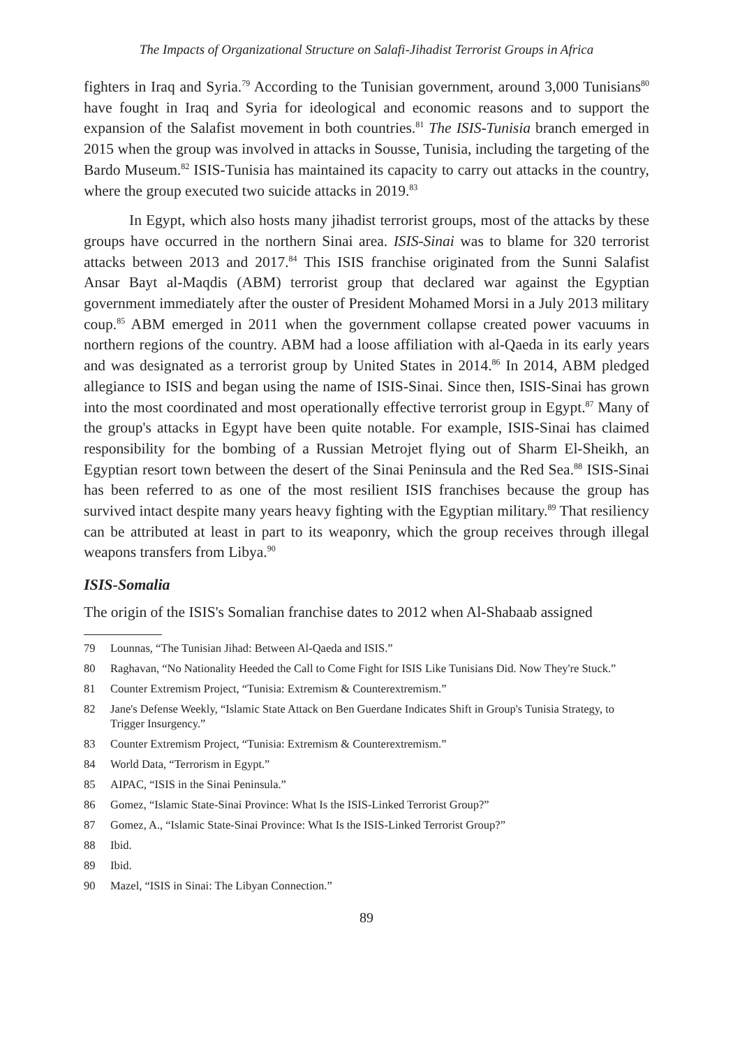The Impacts of Organizational Structure on Salafi-Jihadist Terrorist Groups in Africa
fighters in Iraq and Syria.<sup>79</sup> According to the Tunisian government, around 3,000 Tunisians<sup>80</sup> have fought in Iraq and Syria for ideological and economic reasons and to support the expansion of the Salafist movement in both countries.<sup>81</sup> The ISIS-Tunisia branch emerged in 2015 when the group was involved in attacks in Sousse, Tunisia, including the targeting of the Bardo Museum.<sup>82</sup> ISIS-Tunisia has maintained its capacity to carry out attacks in the country, where the group executed two suicide attacks in 2019.<sup>83</sup>
In Egypt, which also hosts many jihadist terrorist groups, most of the attacks by these groups have occurred in the northern Sinai area. ISIS-Sinai was to blame for 320 terrorist attacks between 2013 and 2017.<sup>84</sup> This ISIS franchise originated from the Sunni Salafist Ansar Bayt al-Maqdis (ABM) terrorist group that declared war against the Egyptian government immediately after the ouster of President Mohamed Morsi in a July 2013 military coup.<sup>85</sup> ABM emerged in 2011 when the government collapse created power vacuums in northern regions of the country. ABM had a loose affiliation with al-Qaeda in its early years and was designated as a terrorist group by United States in 2014.<sup>86</sup> In 2014, ABM pledged allegiance to ISIS and began using the name of ISIS-Sinai. Since then, ISIS-Sinai has grown into the most coordinated and most operationally effective terrorist group in Egypt.<sup>87</sup> Many of the group's attacks in Egypt have been quite notable. For example, ISIS-Sinai has claimed responsibility for the bombing of a Russian Metrojet flying out of Sharm El-Sheikh, an Egyptian resort town between the desert of the Sinai Peninsula and the Red Sea.<sup>88</sup> ISIS-Sinai has been referred to as one of the most resilient ISIS franchises because the group has survived intact despite many years heavy fighting with the Egyptian military.<sup>89</sup> That resiliency can be attributed at least in part to its weaponry, which the group receives through illegal weapons transfers from Libya.<sup>90</sup>
ISIS-Somalia
The origin of the ISIS's Somalian franchise dates to 2012 when Al-Shabaab assigned
79 Lounnas, “The Tunisian Jihad: Between Al-Qaeda and ISIS.”
80 Raghavan, “No Nationality Heeded the Call to Come Fight for ISIS Like Tunisians Did. Now They're Stuck.”
81 Counter Extremism Project, “Tunisia: Extremism & Counterextremism.”
82 Jane's Defense Weekly, “Islamic State Attack on Ben Guerdane Indicates Shift in Group's Tunisia Strategy, to Trigger Insurgency.”
83 Counter Extremism Project, “Tunisia: Extremism & Counterextremism.”
84 World Data, “Terrorism in Egypt.”
85 AIPAC, “ISIS in the Sinai Peninsula.”
86 Gomez, “Islamic State-Sinai Province: What Is the ISIS-Linked Terrorist Group?”
87 Gomez, A., “Islamic State-Sinai Province: What Is the ISIS-Linked Terrorist Group?”
88 Ibid.
89 Ibid.
90 Mazel, “ISIS in Sinai: The Libyan Connection.”
89